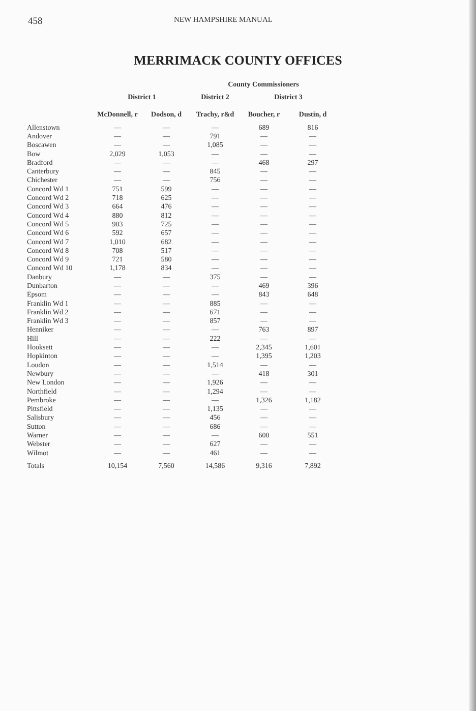458 NEW HAMPSHIRE MANUAL
MERRIMACK COUNTY OFFICES
County Commissioners
| | District 1 | | District 2 | District 3 | |
| --- | --- | --- | --- | --- | --- |
| | McDonnell, r | Dodson, d | Trachy, r&d | Boucher, r | Dustin, d |
| Allenstown | — | — | — | 689 | 816 |
| Andover | — | — | 791 | — | — |
| Boscawen | — | — | 1,085 | — | — |
| Bow | 2,029 | 1,053 | — | — | — |
| Bradford | — | — | — | 468 | 297 |
| Canterbury | — | — | 845 | — | — |
| Chichester | — | — | 756 | — | — |
| Concord Wd 1 | 751 | 599 | — | — | — |
| Concord Wd 2 | 718 | 625 | — | — | — |
| Concord Wd 3 | 664 | 476 | — | — | — |
| Concord Wd 4 | 880 | 812 | — | — | — |
| Concord Wd 5 | 903 | 725 | — | — | — |
| Concord Wd 6 | 592 | 657 | — | — | — |
| Concord Wd 7 | 1,010 | 682 | — | — | — |
| Concord Wd 8 | 708 | 517 | — | — | — |
| Concord Wd 9 | 721 | 580 | — | — | — |
| Concord Wd 10 | 1,178 | 834 | — | — | — |
| Danbury | — | — | 375 | — | — |
| Dunbarton | — | — | — | 469 | 396 |
| Epsom | — | — | — | 843 | 648 |
| Franklin Wd 1 | — | — | 885 | — | — |
| Franklin Wd 2 | — | — | 671 | — | — |
| Franklin Wd 3 | — | — | 857 | — | — |
| Henniker | — | — | — | 763 | 897 |
| Hill | — | — | 222 | — | — |
| Hooksett | — | — | — | 2,345 | 1,601 |
| Hopkinton | — | — | — | 1,395 | 1,203 |
| Loudon | — | — | 1,514 | — | — |
| Newbury | — | — | — | 418 | 301 |
| New London | — | — | 1,926 | — | — |
| Northfield | — | — | 1,294 | — | — |
| Pembroke | — | — | — | 1,326 | 1,182 |
| Pittsfield | — | — | 1,135 | — | — |
| Salisbury | — | — | 456 | — | — |
| Sutton | — | — | 686 | — | — |
| Warner | — | — | — | 600 | 551 |
| Webster | — | — | 627 | — | — |
| Wilmot | — | — | 461 | — | — |
| Totals | 10,154 | 7,560 | 14,586 | 9,316 | 7,892 |